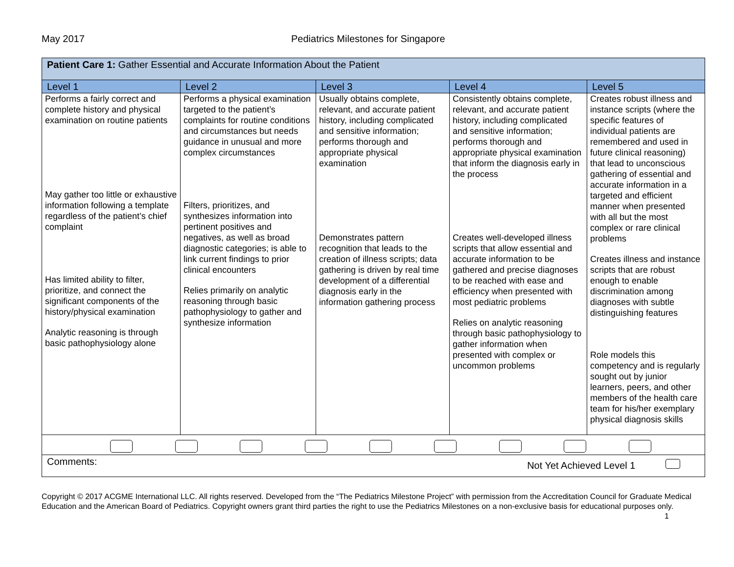May 2017 Pediatrics Milestones for Singapore
| Patient Care 1: Gather Essential and Accurate Information About the Patient | | | | |
| Level 1 | Level 2 | Level 3 | Level 4 | Level 5 |
| Performs a fairly correct and complete history and physical examination on routine patients May gather too little or exhaustive information following a template regardless of the patient’s chief complaint Has limited ability to filter, prioritize, and connect the significant components of the history/physical examination Analytic reasoning is through basic pathophysiology alone | Performs a physical examination targeted to the patient’s complaints for routine conditions and circumstances but needs guidance in unusual and more complex circumstances Filters, prioritizes, and synthesizes information into pertinent positives and negatives, as well as broad diagnostic categories; is able to link current findings to prior clinical encounters Relies primarily on analytic reasoning through basic pathophysiology to gather and synthesize information | Usually obtains complete, relevant, and accurate patient history, including complicated and sensitive information; performs thorough and appropriate physical examination Demonstrates pattern recognition that leads to the creation of illness scripts; data gathering is driven by real time development of a differential diagnosis early in the information gathering process | Consistently obtains complete, relevant, and accurate patient history, including complicated and sensitive information; performs thorough and appropriate physical examination that inform the diagnosis early in the process Creates well-developed illness scripts that allow essential and accurate information to be gathered and precise diagnoses to be reached with ease and efficiency when presented with most pediatric problems Relies on analytic reasoning through basic pathophysiology to gather information when presented with complex or uncommon problems | Creates robust illness and instance scripts (where the specific features of individual patients are remembered and used in future clinical reasoning) that lead to unconscious gathering of essential and accurate information in a targeted and efficient manner when presented with all but the most complex or rare clinical problems Creates illness and instance scripts that are robust enough to enable discrimination among diagnoses with subtle distinguishing features Role models this competency and is regularly sought out by junior learners, peers, and other members of the health care team for his/her exemplary physical diagnosis skills |
| Comments: Not Yet Achieved Level 1 | | | | |
Copyright © 2017 ACGME International LLC. All rights reserved. Developed from the “The Pediatrics Milestone Project” with permission from the Accreditation Council for Graduate Medical Education and the American Board of Pediatrics. Copyright owners grant third parties the right to use the Pediatrics Milestones on a non-exclusive basis for educational purposes only. 1